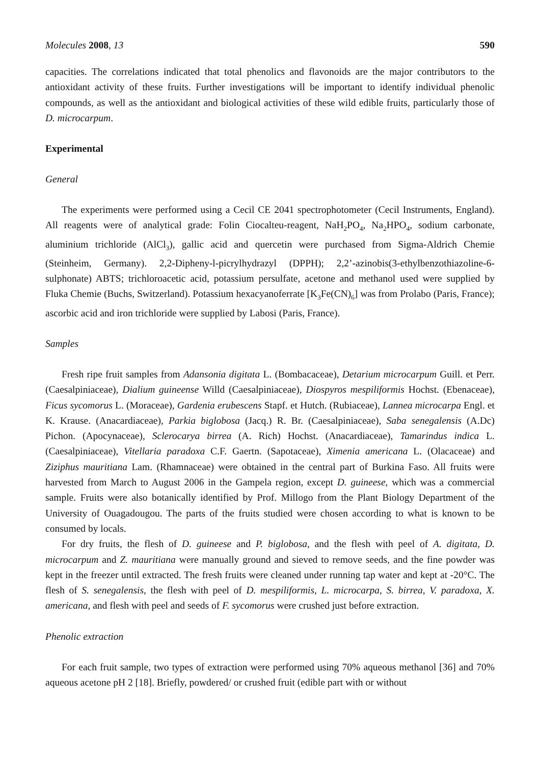Molecules 2008, 13 590
capacities. The correlations indicated that total phenolics and flavonoids are the major contributors to the antioxidant activity of these fruits. Further investigations will be important to identify individual phenolic compounds, as well as the antioxidant and biological activities of these wild edible fruits, particularly those of D. microcarpum.
Experimental
General
The experiments were performed using a Cecil CE 2041 spectrophotometer (Cecil Instruments, England). All reagents were of analytical grade: Folin Ciocalteu-reagent, NaH<sub>2</sub>PO<sub>4</sub>, Na<sub>2</sub>HPO<sub>4</sub>, sodium carbonate, aluminium trichloride (AlCl<sub>3</sub>), gallic acid and quercetin were purchased from Sigma-Aldrich Chemie (Steinheim, Germany). 2,2-Dipheny-l-picrylhydrazyl (DPPH); 2,2’-azinobis(3-ethylbenzothiazoline-6-sulphonate) ABTS; trichloroacetic acid, potassium persulfate, acetone and methanol used were supplied by Fluka Chemie (Buchs, Switzerland). Potassium hexacyanoferrate [K<sub>3</sub>Fe(CN)<sub>6</sub>] was from Prolabo (Paris, France); ascorbic acid and iron trichloride were supplied by Labosi (Paris, France).
Samples
Fresh ripe fruit samples from Adansonia digitata L. (Bombacaceae), Detarium microcarpum Guill. et Perr. (Caesalpiniaceae), Dialium guineense Willd (Caesalpiniaceae), Diospyros mespiliformis Hochst. (Ebenaceae), Ficus sycomorus L. (Moraceae), Gardenia erubescens Stapf. et Hutch. (Rubiaceae), Lannea microcarpa Engl. et K. Krause. (Anacardiaceae), Parkia biglobosa (Jacq.) R. Br. (Caesalpiniaceae), Saba senegalensis (A.Dc) Pichon. (Apocynaceae), Sclerocarya birrea (A. Rich) Hochst. (Anacardiaceae), Tamarindus indica L. (Caesalpiniaceae), Vitellaria paradoxa C.F. Gaertn. (Sapotaceae), Ximenia americana L. (Olacaceae) and Ziziphus mauritiana Lam. (Rhamnaceae) were obtained in the central part of Burkina Faso. All fruits were harvested from March to August 2006 in the Gampela region, except D. guineese, which was a commercial sample. Fruits were also botanically identified by Prof. Millogo from the Plant Biology Department of the University of Ouagadougou. The parts of the fruits studied were chosen according to what is known to be consumed by locals.
For dry fruits, the flesh of D. guineese and P. biglobosa, and the flesh with peel of A. digitata, D. microcarpum and Z. mauritiana were manually ground and sieved to remove seeds, and the fine powder was kept in the freezer until extracted. The fresh fruits were cleaned under running tap water and kept at -20°C. The flesh of S. senegalensis, the flesh with peel of D. mespiliformis, L. microcarpa, S. birrea, V. paradoxa, X. americana, and flesh with peel and seeds of F. sycomorus were crushed just before extraction.
Phenolic extraction
For each fruit sample, two types of extraction were performed using 70% aqueous methanol [36] and 70% aqueous acetone pH 2 [18]. Briefly, powdered/ or crushed fruit (edible part with or without